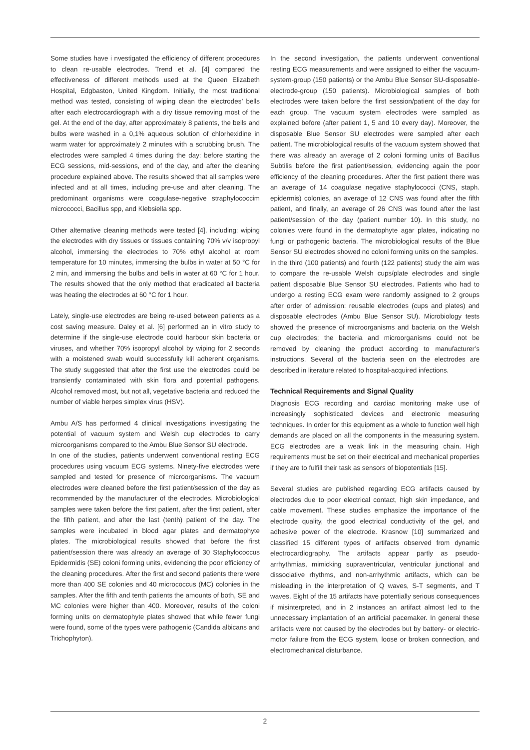Some studies have i nvestigated the efficiency of different procedures to clean re-usable electrodes. Trend et al. [4] compared the effectiveness of different methods used at the Queen Elizabeth Hospital, Edgbaston, United Kingdom. Initially, the most traditional method was tested, consisting of wiping clean the electrodes’ bells after each electrocardiograph with a dry tissue removing most of the gel. At the end of the day, after approximately 8 patients, the bells and bulbs were washed in a 0,1% aqueous solution of chlorhexidine in warm water for approximately 2 minutes with a scrubbing brush. The electrodes were sampled 4 times during the day: before starting the ECG sessions, mid-sessions, end of the day, and after the cleaning procedure explained above. The results showed that all samples were infected and at all times, including pre-use and after cleaning. The predominant organisms were coagulase-negative straphylococcim micrococci, Bacillus spp, and Klebsiella spp.
Other alternative cleaning methods were tested [4], including: wiping the electrodes with dry tissues or tissues containing 70% v/v isopropyl alcohol, immersing the electrodes to 70% ethyl alcohol at room temperature for 10 minutes, immersing the bulbs in water at 50 °C for 2 min, and immersing the bulbs and bells in water at 60 °C for 1 hour. The results showed that the only method that eradicated all bacteria was heating the electrodes at 60 °C for 1 hour.
Lately, single-use electrodes are being re-used between patients as a cost saving measure. Daley et al. [6] performed an in vitro study to determine if the single-use electrode could harbour skin bacteria or viruses, and whether 70% isopropyl alcohol by wiping for 2 seconds with a moistened swab would successfully kill adherent organisms. The study suggested that after the first use the electrodes could be transiently contaminated with skin flora and potential pathogens. Alcohol removed most, but not all, vegetative bacteria and reduced the number of viable herpes simplex virus (HSV).
Ambu A/S has performed 4 clinical investigations investigating the potential of vacuum system and Welsh cup electrodes to carry microorganisms compared to the Ambu Blue Sensor SU electrode.
In one of the studies, patients underwent conventional resting ECG procedures using vacuum ECG systems. Ninety-five electrodes were sampled and tested for presence of microorganisms. The vacuum electrodes were cleaned before the first patient/session of the day as recommended by the manufacturer of the electrodes. Microbiological samples were taken before the first patient, after the first patient, after the fifth patient, and after the last (tenth) patient of the day. The samples were incubated in blood agar plates and dermatophyte plates. The microbiological results showed that before the first patient/session there was already an average of 30 Staphylococcus Epidermidis (SE) coloni forming units, evidencing the poor efficiency of the cleaning procedures. After the first and second patients there were more than 400 SE colonies and 40 micrococcus (MC) colonies in the samples. After the fifth and tenth patients the amounts of both, SE and MC colonies were higher than 400. Moreover, results of the coloni forming units on dermatophyte plates showed that while fewer fungi were found, some of the types were pathogenic (Candida albicans and Trichophyton).
In the second investigation, the patients underwent conventional resting ECG measurements and were assigned to either the vacuum-system-group (150 patients) or the Ambu Blue Sensor SU-disposable-electrode-group (150 patients). Microbiological samples of both electrodes were taken before the first session/patient of the day for each group. The vacuum system electrodes were sampled as explained before (after patient 1, 5 and 10 every day). Moreover, the disposable Blue Sensor SU electrodes were sampled after each patient. The microbiological results of the vacuum system showed that there was already an average of 2 coloni forming units of Bacillus Subtilis before the first patient/session, evidencing again the poor efficiency of the cleaning procedures. After the first patient there was an average of 14 coagulase negative staphylococci (CNS, staph. epidermis) colonies, an average of 12 CNS was found after the fifth patient, and finally, an average of 26 CNS was found after the last patient/session of the day (patient number 10). In this study, no colonies were found in the dermatophyte agar plates, indicating no fungi or pathogenic bacteria. The microbiological results of the Blue Sensor SU electrodes showed no coloni forming units on the samples.
In the third (100 patients) and fourth (122 patients) study the aim was to compare the re-usable Welsh cups/plate electrodes and single patient disposable Blue Sensor SU electrodes. Patients who had to undergo a resting ECG exam were randomly assigned to 2 groups after order of admission: reusable electrodes (cups and plates) and disposable electrodes (Ambu Blue Sensor SU). Microbiology tests showed the presence of microorganisms and bacteria on the Welsh cup electrodes; the bacteria and microorganisms could not be removed by cleaning the product according to manufacturer’s instructions. Several of the bacteria seen on the electrodes are described in literature related to hospital-acquired infections.
Technical Requirements and Signal Quality
Diagnosis ECG recording and cardiac monitoring make use of increasingly sophisticated devices and electronic measuring techniques. In order for this equipment as a whole to function well high demands are placed on all the components in the measuring system. ECG electrodes are a weak link in the measuring chain. High requirements must be set on their electrical and mechanical properties if they are to fulfill their task as sensors of biopotentials [15].
Several studies are published regarding ECG artifacts caused by electrodes due to poor electrical contact, high skin impedance, and cable movement. These studies emphasize the importance of the electrode quality, the good electrical conductivity of the gel, and adhesive power of the electrode. Krasnow [10] summarized and classified 15 different types of artifacts observed from dynamic electrocardiography. The artifacts appear partly as pseudo-arrhythmias, mimicking supraventricular, ventricular junctional and dissociative rhythms, and non-arrhythmic artifacts, which can be misleading in the interpretation of Q waves, S-T segments, and T waves. Eight of the 15 artifacts have potentially serious consequences if misinterpreted, and in 2 instances an artifact almost led to the unnecessary implantation of an artificial pacemaker. In general these artifacts were not caused by the electrodes but by battery- or electric-motor failure from the ECG system, loose or broken connection, and electromechanical disturbance.
2